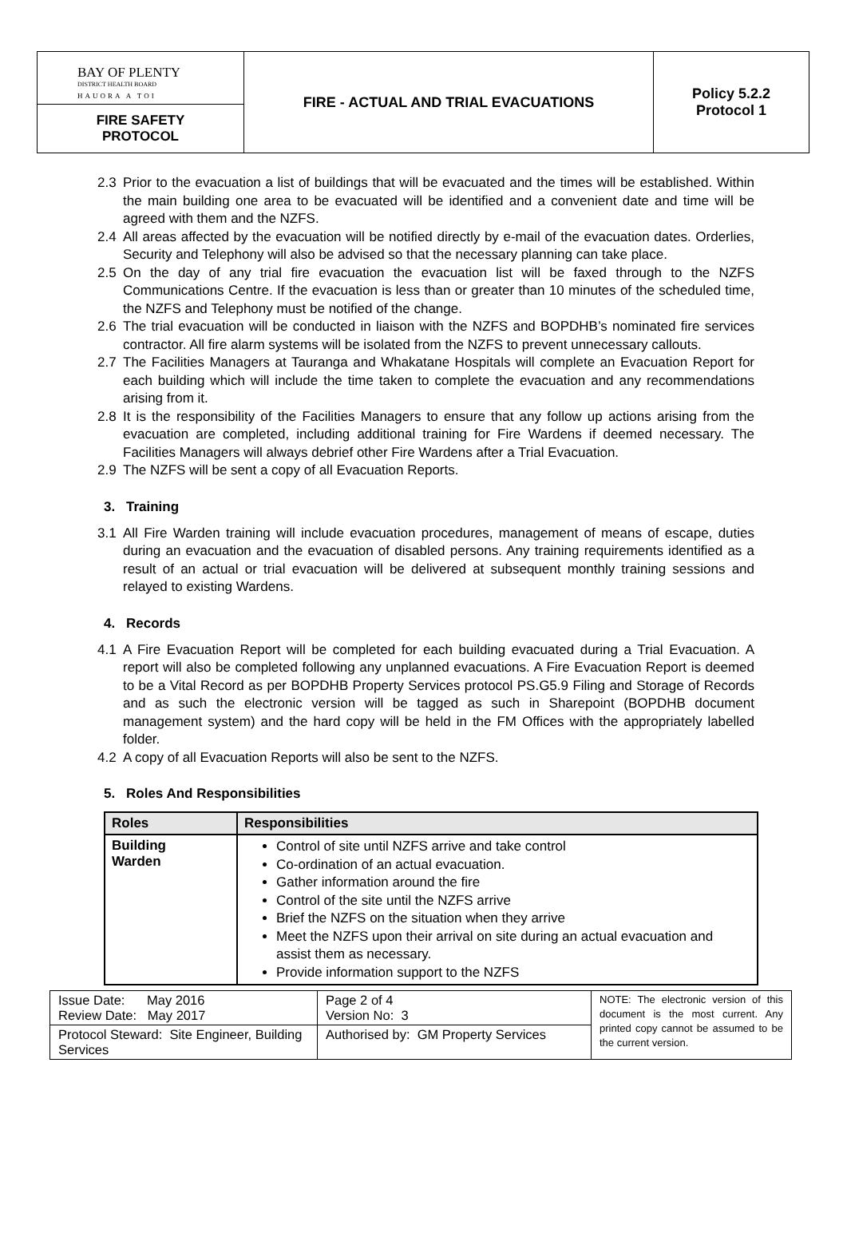| BAY OF PLENTY DISTRICT HEALTH BOARD HAUORA A TOI | FIRE - ACTUAL AND TRIAL EVACUATIONS | Policy 5.2.2 Protocol 1 |
| FIRE SAFETY PROTOCOL | | |
2.3 Prior to the evacuation a list of buildings that will be evacuated and the times will be established. Within the main building one area to be evacuated will be identified and a convenient date and time will be agreed with them and the NZFS.
2.4 All areas affected by the evacuation will be notified directly by e-mail of the evacuation dates. Orderlies, Security and Telephony will also be advised so that the necessary planning can take place.
2.5 On the day of any trial fire evacuation the evacuation list will be faxed through to the NZFS Communications Centre. If the evacuation is less than or greater than 10 minutes of the scheduled time, the NZFS and Telephony must be notified of the change.
2.6 The trial evacuation will be conducted in liaison with the NZFS and BOPDHB’s nominated fire services contractor. All fire alarm systems will be isolated from the NZFS to prevent unnecessary callouts.
2.7 The Facilities Managers at Tauranga and Whakatane Hospitals will complete an Evacuation Report for each building which will include the time taken to complete the evacuation and any recommendations arising from it.
2.8 It is the responsibility of the Facilities Managers to ensure that any follow up actions arising from the evacuation are completed, including additional training for Fire Wardens if deemed necessary. The Facilities Managers will always debrief other Fire Wardens after a Trial Evacuation.
2.9 The NZFS will be sent a copy of all Evacuation Reports.
3. Training
3.1 All Fire Warden training will include evacuation procedures, management of means of escape, duties during an evacuation and the evacuation of disabled persons. Any training requirements identified as a result of an actual or trial evacuation will be delivered at subsequent monthly training sessions and relayed to existing Wardens.
4. Records
4.1 A Fire Evacuation Report will be completed for each building evacuated during a Trial Evacuation. A report will also be completed following any unplanned evacuations. A Fire Evacuation Report is deemed to be a Vital Record as per BOPDHB Property Services protocol PS.G5.9 Filing and Storage of Records and as such the electronic version will be tagged as such in Sharepoint (BOPDHB document management system) and the hard copy will be held in the FM Offices with the appropriately labelled folder.
4.2 A copy of all Evacuation Reports will also be sent to the NZFS.
5. Roles And Responsibilities
| Roles | Responsibilities |
| --- | --- |
| Building Warden | Control of site until NZFS arrive and take control Co-ordination of an actual evacuation. Gather information around the fire Control of the site until the NZFS arrive Brief the NZFS on the situation when they arrive Meet the NZFS upon their arrival on site during an actual evacuation and assist them as necessary. Provide information support to the NZFS |
| Issue Date: May 2016 Review Date: May 2017 | Page 2 of 4 Version No: 3 | NOTE: The electronic version of this document is the most current. Any printed copy cannot be assumed to be the current version. |
| Protocol Steward: Site Engineer, Building Services | Authorised by: GM Property Services | |